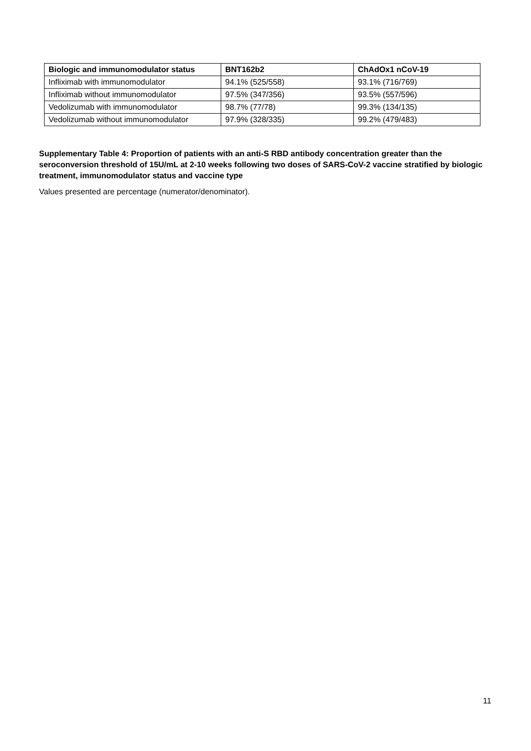| Biologic and immunomodulator status | BNT162b2 | ChAdOx1 nCoV-19 |
| --- | --- | --- |
| Infliximab with immunomodulator | 94.1% (525/558) | 93.1% (716/769) |
| Infliximab without immunomodulator | 97.5% (347/356) | 93.5% (557/596) |
| Vedolizumab with immunomodulator | 98.7% (77/78) | 99.3% (134/135) |
| Vedolizumab without immunomodulator | 97.9% (328/335) | 99.2% (479/483) |
Supplementary Table 4: Proportion of patients with an anti-S RBD antibody concentration greater than the seroconversion threshold of 15U/mL at 2-10 weeks following two doses of SARS-CoV-2 vaccine stratified by biologic treatment, immunomodulator status and vaccine type
Values presented are percentage (numerator/denominator).
11